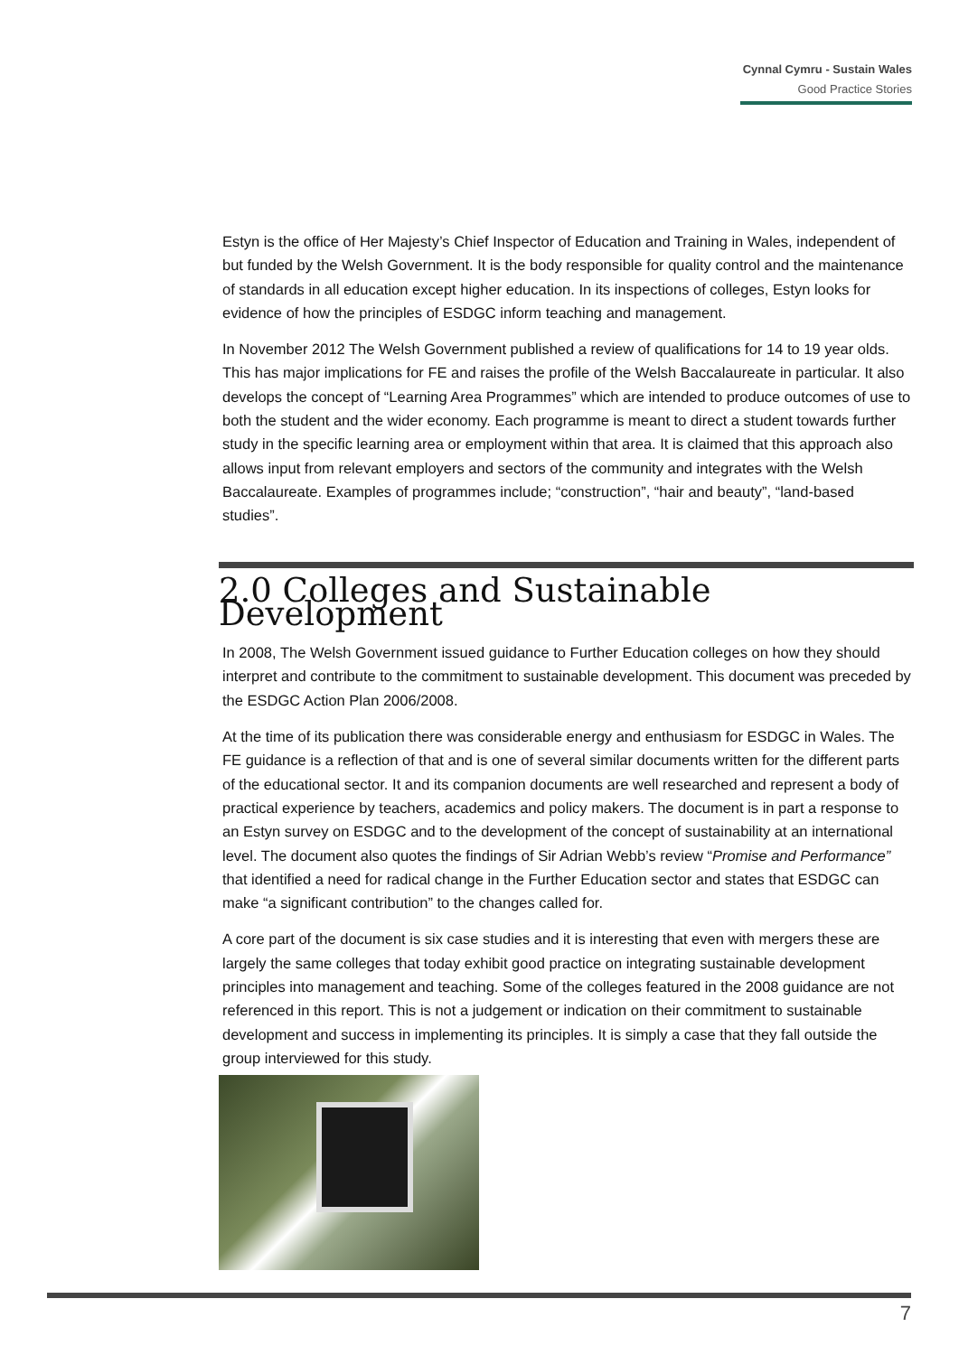Cynnal Cymru - Sustain Wales
Good Practice Stories
Estyn is the office of Her Majesty’s Chief Inspector of Education and Training in Wales, independent of but funded by the Welsh Government. It is the body responsible for quality control and the maintenance of standards in all education except higher education. In its inspections of colleges, Estyn looks for evidence of how the principles of ESDGC inform teaching and management.
In November 2012 The Welsh Government published a review of qualifications for 14 to 19 year olds. This has major implications for FE and raises the profile of the Welsh Baccalaureate in particular. It also develops the concept of “Learning Area Programmes” which are intended to produce outcomes of use to both the student and the wider economy. Each programme is meant to direct a student towards further study in the specific learning area or employment within that area. It is claimed that this approach also allows input from relevant employers and sectors of the community and integrates with the Welsh Baccalaureate. Examples of programmes include; “construction”, “hair and beauty”, “land-based studies”.
2.0 Colleges and Sustainable Development
In 2008, The Welsh Government issued guidance to Further Education colleges on how they should interpret and contribute to the commitment to sustainable development. This document was preceded by the ESDGC Action Plan 2006/2008.
At the time of its publication there was considerable energy and enthusiasm for ESDGC in Wales. The FE guidance is a reflection of that and is one of several similar documents written for the different parts of the educational sector. It and its companion documents are well researched and represent a body of practical experience by teachers, academics and policy makers. The document is in part a response to an Estyn survey on ESDGC and to the development of the concept of sustainability at an international level. The document also quotes the findings of Sir Adrian Webb’s review “Promise and Performance” that identified a need for radical change in the Further Education sector and states that ESDGC can make “a significant contribution” to the changes called for.
A core part of the document is six case studies and it is interesting that even with mergers these are largely the same colleges that today exhibit good practice on integrating sustainable development principles into management and teaching. Some of the colleges featured in the 2008 guidance are not referenced in this report. This is not a judgement or indication on their commitment to sustainable development and success in implementing its principles. It is simply a case that they fall outside the group interviewed for this study.
7